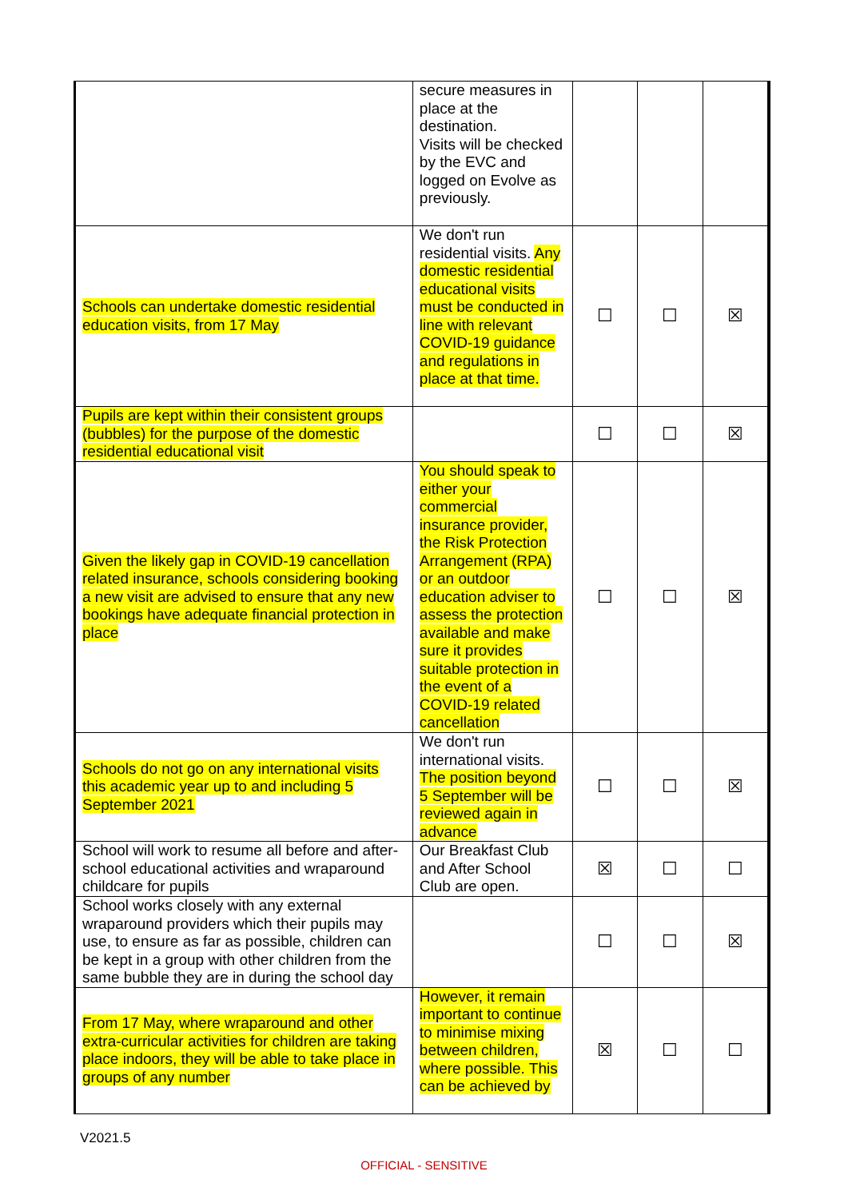| | secure measures in place at the destination. Visits will be checked by the EVC and logged on Evolve as previously. | | | |
| Schools can undertake domestic residential education visits, from 17 May | We don't run residential visits. Any domestic residential educational visits must be conducted in line with relevant COVID-19 guidance and regulations in place at that time. | ☐ | ☐ | ☒ |
| Pupils are kept within their consistent groups (bubbles) for the purpose of the domestic residential educational visit | | ☐ | ☐ | ☒ |
| Given the likely gap in COVID-19 cancellation related insurance, schools considering booking a new visit are advised to ensure that any new bookings have adequate financial protection in place | You should speak to either your commercial insurance provider, the Risk Protection Arrangement (RPA) or an outdoor education adviser to assess the protection available and make sure it provides suitable protection in the event of a COVID-19 related cancellation | ☐ | ☐ | ☒ |
| Schools do not go on any international visits this academic year up to and including 5 September 2021 | We don't run international visits. The position beyond 5 September will be reviewed again in advance | ☐ | ☐ | ☒ |
| School will work to resume all before and after-school educational activities and wraparound childcare for pupils | Our Breakfast Club and After School Club are open. | ☒ | ☐ | ☐ |
| School works closely with any external wraparound providers which their pupils may use, to ensure as far as possible, children can be kept in a group with other children from the same bubble they are in during the school day | | ☐ | ☐ | ☒ |
| From 17 May, where wraparound and other extra-curricular activities for children are taking place indoors, they will be able to take place in groups of any number | However, it remain important to continue to minimise mixing between children, where possible. This can be achieved by | ☒ | ☐ | ☐ |
V2021.5
OFFICIAL - SENSITIVE